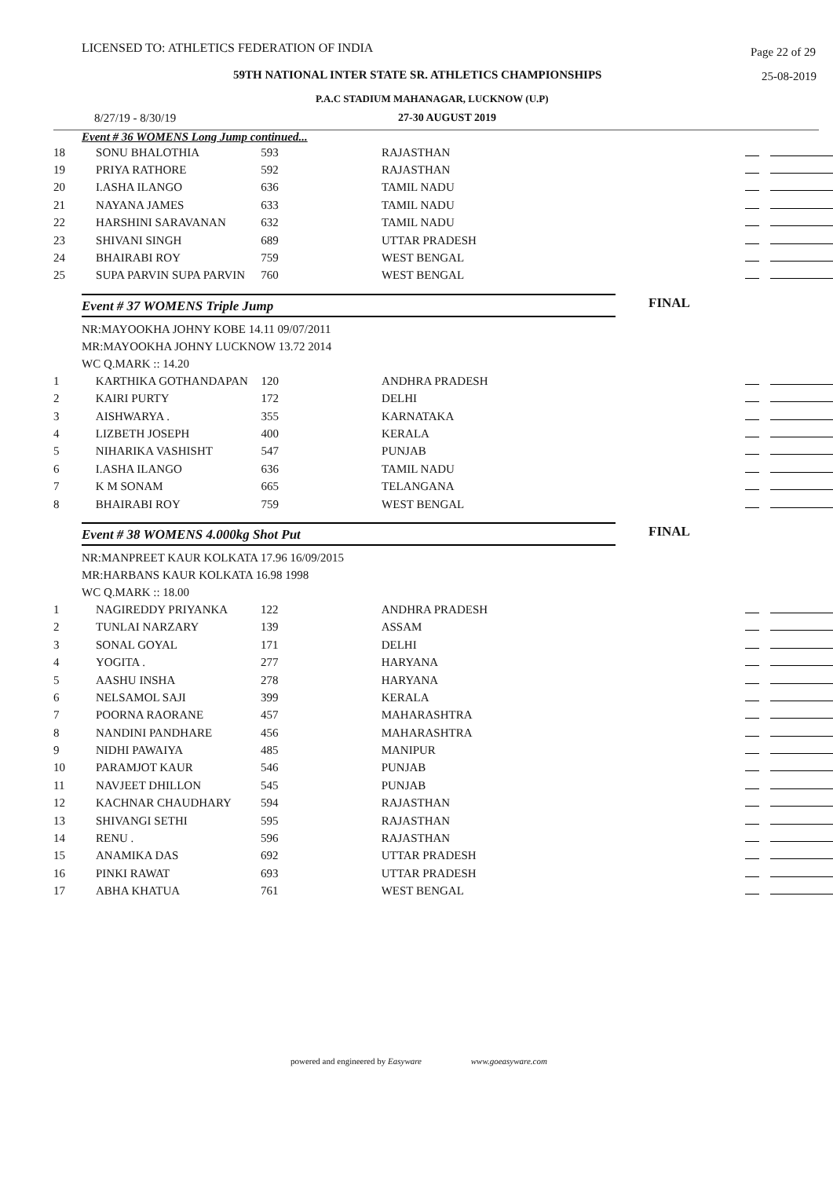LICENSED TO: ATHLETICS FEDERATION OF INDIA Page 22 of 29
59TH NATIONAL INTER STATE SR. ATHLETICS CHAMPIONSHIPS 25-08-2019
P.A.C STADIUM MAHANAGAR, LUCKNOW (U.P)
8/27/19 - 8/30/19 27-30 AUGUST 2019
Event # 36 WOMENS Long Jump continued...
| 18 | SONU BHALOTHIA | 593 | RAJASTHAN | |
| 19 | PRIYA RATHORE | 592 | RAJASTHAN | |
| 20 | I.ASHA ILANGO | 636 | TAMIL NADU | |
| 21 | NAYANA JAMES | 633 | TAMIL NADU | |
| 22 | HARSHINI SARAVANAN | 632 | TAMIL NADU | |
| 23 | SHIVANI SINGH | 689 | UTTAR PRADESH | |
| 24 | BHAIRABI ROY | 759 | WEST BENGAL | |
| 25 | SUPA PARVIN SUPA PARVIN | 760 | WEST BENGAL | |
Event # 37 WOMENS Triple Jump FINAL
NR:MAYOOKHA JOHNY KOBE 14.11 09/07/2011
MR:MAYOOKHA JOHNY LUCKNOW 13.72 2014
WC Q.MARK :: 14.20
| 1 | KARTHIKA GOTHANDAPAN | 120 | ANDHRA PRADESH | |
| 2 | KAIRI PURTY | 172 | DELHI | |
| 3 | AISHWARYA . | 355 | KARNATAKA | |
| 4 | LIZBETH JOSEPH | 400 | KERALA | |
| 5 | NIHARIKA VASHISHT | 547 | PUNJAB | |
| 6 | I.ASHA ILANGO | 636 | TAMIL NADU | |
| 7 | K M SONAM | 665 | TELANGANA | |
| 8 | BHAIRABI ROY | 759 | WEST BENGAL | |
Event # 38 WOMENS 4.000kg Shot Put FINAL
NR:MANPREET KAUR KOLKATA 17.96 16/09/2015
MR:HARBANS KAUR KOLKATA 16.98 1998
WC Q.MARK :: 18.00
| 1 | NAGIREDDY PRIYANKA | 122 | ANDHRA PRADESH | |
| 2 | TUNLAI NARZARY | 139 | ASSAM | |
| 3 | SONAL GOYAL | 171 | DELHI | |
| 4 | YOGITA . | 277 | HARYANA | |
| 5 | AASHU INSHA | 278 | HARYANA | |
| 6 | NELSAMOL SAJI | 399 | KERALA | |
| 7 | POORNA RAORANE | 457 | MAHARASHTRA | |
| 8 | NANDINI PANDHARE | 456 | MAHARASHTRA | |
| 9 | NIDHI PAWAIYA | 485 | MANIPUR | |
| 10 | PARAMJOT KAUR | 546 | PUNJAB | |
| 11 | NAVJEET DHILLON | 545 | PUNJAB | |
| 12 | KACHNAR CHAUDHARY | 594 | RAJASTHAN | |
| 13 | SHIVANGI SETHI | 595 | RAJASTHAN | |
| 14 | RENU . | 596 | RAJASTHAN | |
| 15 | ANAMIKA DAS | 692 | UTTAR PRADESH | |
| 16 | PINKI RAWAT | 693 | UTTAR PRADESH | |
| 17 | ABHA KHATUA | 761 | WEST BENGAL | |
powered and engineered by Easyware www.goeasyware.com